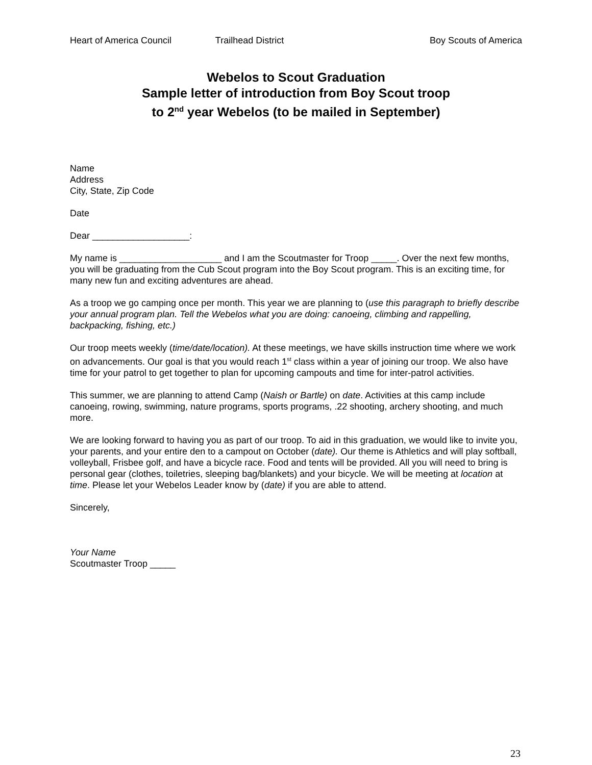Heart of America Council Trailhead District Boy Scouts of America
Webelos to Scout Graduation
Sample letter of introduction from Boy Scout troop
to 2<sup>nd</sup> year Webelos (to be mailed in September)
Name
Address
City, State, Zip Code
Date
Dear ___________________:
My name is ____________________ and I am the Scoutmaster for Troop _____. Over the next few months, you will be graduating from the Cub Scout program into the Boy Scout program. This is an exciting time, for many new fun and exciting adventures are ahead.
As a troop we go camping once per month. This year we are planning to (use this paragraph to briefly describe your annual program plan. Tell the Webelos what you are doing: canoeing, climbing and rappelling, backpacking, fishing, etc.)
Our troop meets weekly (time/date/location). At these meetings, we have skills instruction time where we work on advancements. Our goal is that you would reach 1<sup>st</sup> class within a year of joining our troop. We also have time for your patrol to get together to plan for upcoming campouts and time for inter-patrol activities.
This summer, we are planning to attend Camp (Naish or Bartle) on date. Activities at this camp include canoeing, rowing, swimming, nature programs, sports programs, .22 shooting, archery shooting, and much more.
We are looking forward to having you as part of our troop. To aid in this graduation, we would like to invite you, your parents, and your entire den to a campout on October (date). Our theme is Athletics and will play softball, volleyball, Frisbee golf, and have a bicycle race. Food and tents will be provided. All you will need to bring is personal gear (clothes, toiletries, sleeping bag/blankets) and your bicycle. We will be meeting at location at time. Please let your Webelos Leader know by (date) if you are able to attend.
Sincerely,
Your Name
Scoutmaster Troop _____
23